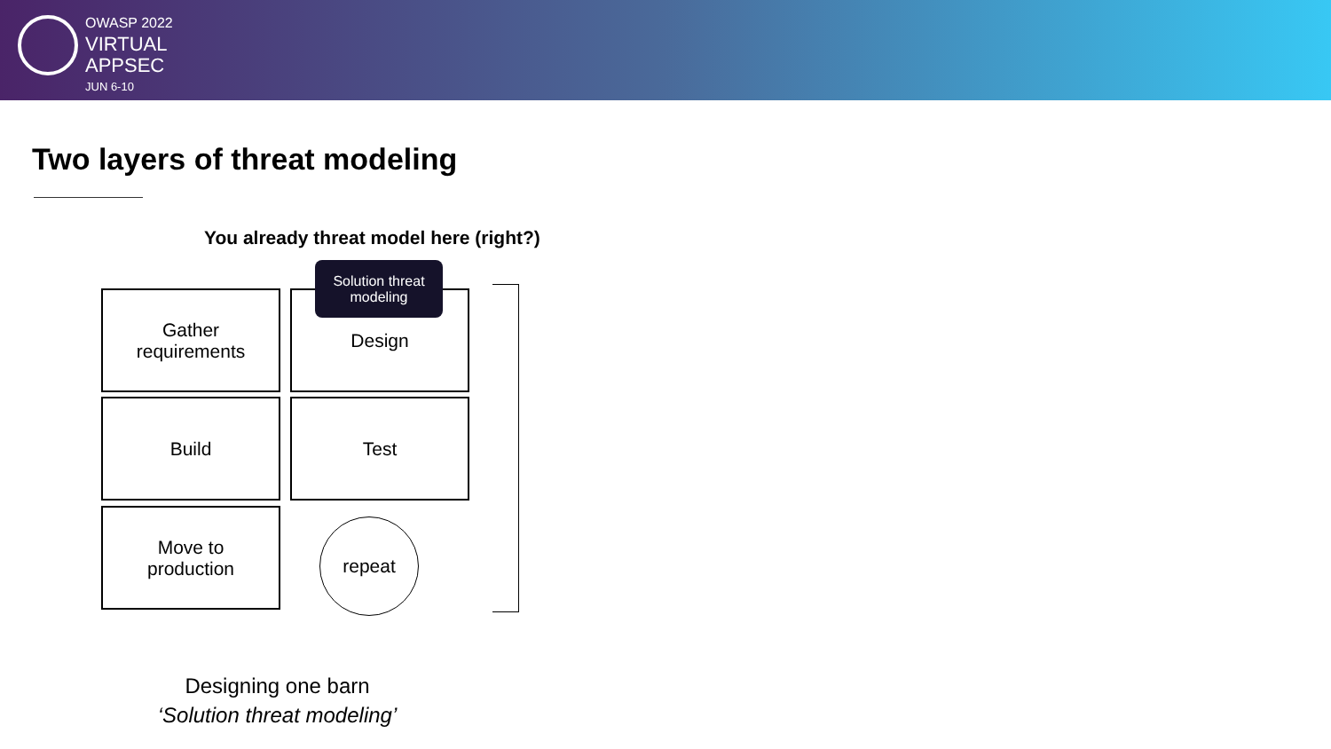OWASP 2022
VIRTUAL
APPSEC
JUN 6-10
Two layers of threat modeling
You already threat model here (right?)
Gather
requirements
Design
Solution threat
modeling
Build Test
Move to
production
repeat
Designing one barn
‘Solution threat modeling’